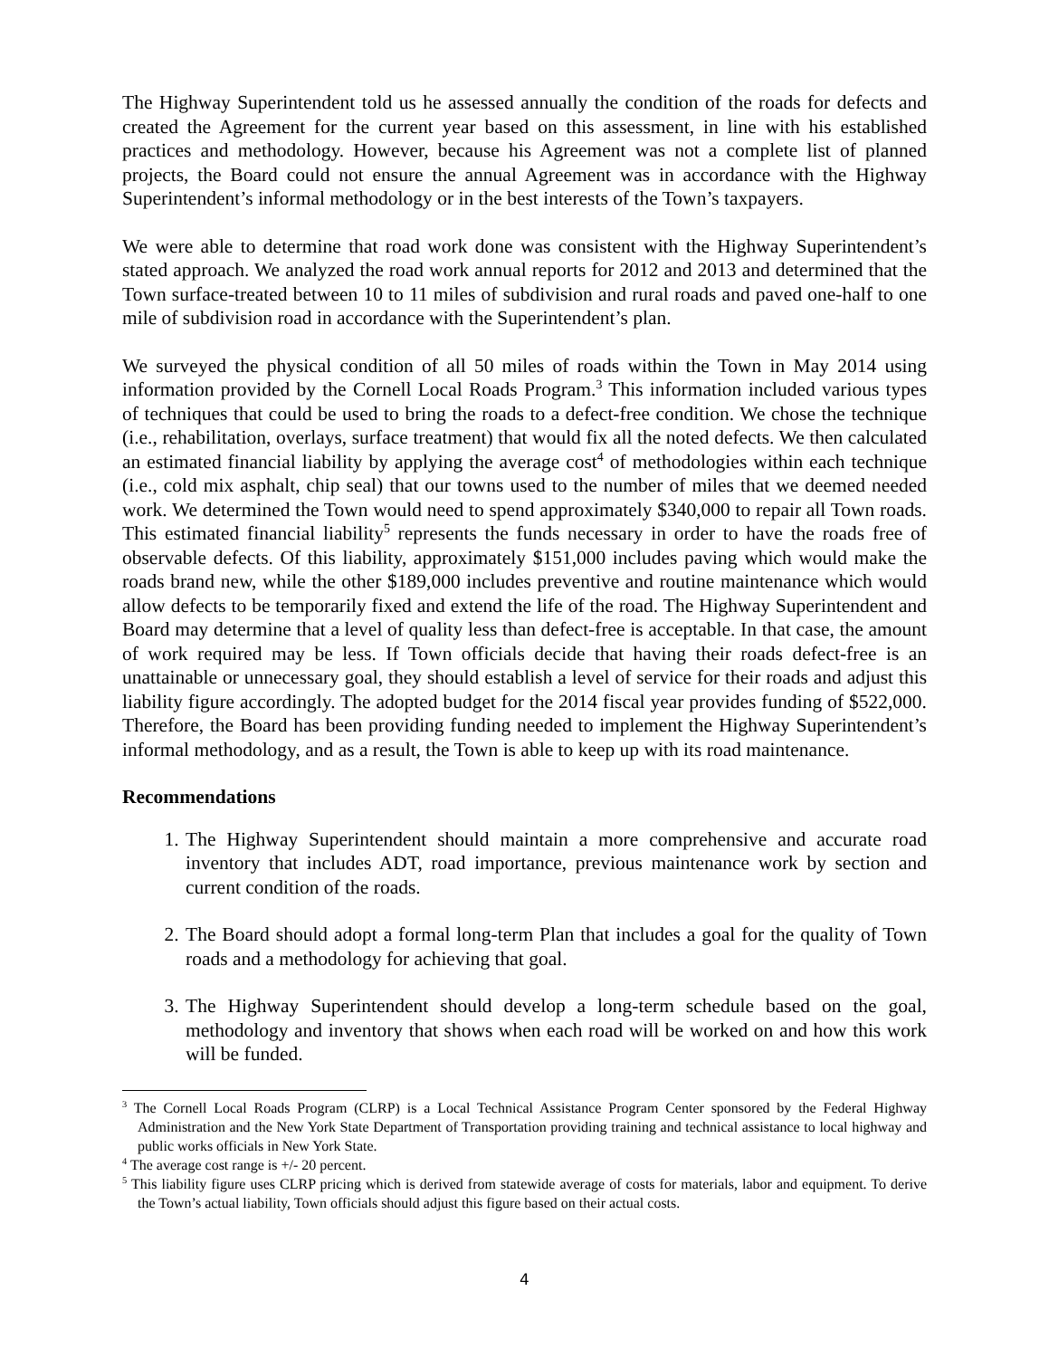The Highway Superintendent told us he assessed annually the condition of the roads for defects and created the Agreement for the current year based on this assessment, in line with his established practices and methodology. However, because his Agreement was not a complete list of planned projects, the Board could not ensure the annual Agreement was in accordance with the Highway Superintendent’s informal methodology or in the best interests of the Town’s taxpayers.
We were able to determine that road work done was consistent with the Highway Superintendent’s stated approach. We analyzed the road work annual reports for 2012 and 2013 and determined that the Town surface-treated between 10 to 11 miles of subdivision and rural roads and paved one-half to one mile of subdivision road in accordance with the Superintendent’s plan.
We surveyed the physical condition of all 50 miles of roads within the Town in May 2014 using information provided by the Cornell Local Roads Program.<sup>3</sup> This information included various types of techniques that could be used to bring the roads to a defect-free condition. We chose the technique (i.e., rehabilitation, overlays, surface treatment) that would fix all the noted defects. We then calculated an estimated financial liability by applying the average cost<sup>4</sup> of methodologies within each technique (i.e., cold mix asphalt, chip seal) that our towns used to the number of miles that we deemed needed work. We determined the Town would need to spend approximately $340,000 to repair all Town roads. This estimated financial liability<sup>5</sup> represents the funds necessary in order to have the roads free of observable defects. Of this liability, approximately $151,000 includes paving which would make the roads brand new, while the other $189,000 includes preventive and routine maintenance which would allow defects to be temporarily fixed and extend the life of the road. The Highway Superintendent and Board may determine that a level of quality less than defect-free is acceptable. In that case, the amount of work required may be less. If Town officials decide that having their roads defect-free is an unattainable or unnecessary goal, they should establish a level of service for their roads and adjust this liability figure accordingly. The adopted budget for the 2014 fiscal year provides funding of $522,000. Therefore, the Board has been providing funding needed to implement the Highway Superintendent’s informal methodology, and as a result, the Town is able to keep up with its road maintenance.
Recommendations
1. The Highway Superintendent should maintain a more comprehensive and accurate road inventory that includes ADT, road importance, previous maintenance work by section and current condition of the roads.
2. The Board should adopt a formal long-term Plan that includes a goal for the quality of Town roads and a methodology for achieving that goal.
3. The Highway Superintendent should develop a long-term schedule based on the goal, methodology and inventory that shows when each road will be worked on and how this work will be funded.
<sup>3</sup> The Cornell Local Roads Program (CLRP) is a Local Technical Assistance Program Center sponsored by the Federal Highway Administration and the New York State Department of Transportation providing training and technical assistance to local highway and public works officials in New York State.
<sup>4</sup> The average cost range is +/- 20 percent.
<sup>5</sup> This liability figure uses CLRP pricing which is derived from statewide average of costs for materials, labor and equipment. To derive the Town’s actual liability, Town officials should adjust this figure based on their actual costs.
4